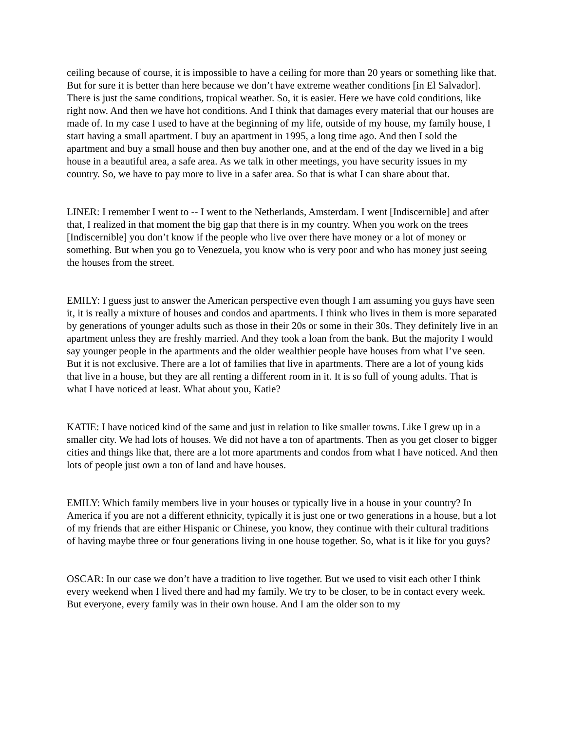ceiling because of course, it is impossible to have a ceiling for more than 20 years or something like that. But for sure it is better than here because we don’t have extreme weather conditions [in El Salvador]. There is just the same conditions, tropical weather. So, it is easier. Here we have cold conditions, like right now. And then we have hot conditions. And I think that damages every material that our houses are made of. In my case I used to have at the beginning of my life, outside of my house, my family house, I start having a small apartment. I buy an apartment in 1995, a long time ago. And then I sold the apartment and buy a small house and then buy another one, and at the end of the day we lived in a big house in a beautiful area, a safe area. As we talk in other meetings, you have security issues in my country. So, we have to pay more to live in a safer area. So that is what I can share about that.
LINER: I remember I went to -- I went to the Netherlands, Amsterdam. I went [Indiscernible] and after that, I realized in that moment the big gap that there is in my country. When you work on the trees [Indiscernible] you don’t know if the people who live over there have money or a lot of money or something. But when you go to Venezuela, you know who is very poor and who has money just seeing the houses from the street.
EMILY: I guess just to answer the American perspective even though I am assuming you guys have seen it, it is really a mixture of houses and condos and apartments. I think who lives in them is more separated by generations of younger adults such as those in their 20s or some in their 30s. They definitely live in an apartment unless they are freshly married. And they took a loan from the bank. But the majority I would say younger people in the apartments and the older wealthier people have houses from what I’ve seen. But it is not exclusive. There are a lot of families that live in apartments. There are a lot of young kids that live in a house, but they are all renting a different room in it. It is so full of young adults. That is what I have noticed at least. What about you, Katie?
KATIE: I have noticed kind of the same and just in relation to like smaller towns. Like I grew up in a smaller city. We had lots of houses. We did not have a ton of apartments. Then as you get closer to bigger cities and things like that, there are a lot more apartments and condos from what I have noticed. And then lots of people just own a ton of land and have houses.
EMILY: Which family members live in your houses or typically live in a house in your country? In America if you are not a different ethnicity, typically it is just one or two generations in a house, but a lot of my friends that are either Hispanic or Chinese, you know, they continue with their cultural traditions of having maybe three or four generations living in one house together. So, what is it like for you guys?
OSCAR: In our case we don’t have a tradition to live together. But we used to visit each other I think every weekend when I lived there and had my family. We try to be closer, to be in contact every week. But everyone, every family was in their own house. And I am the older son to my